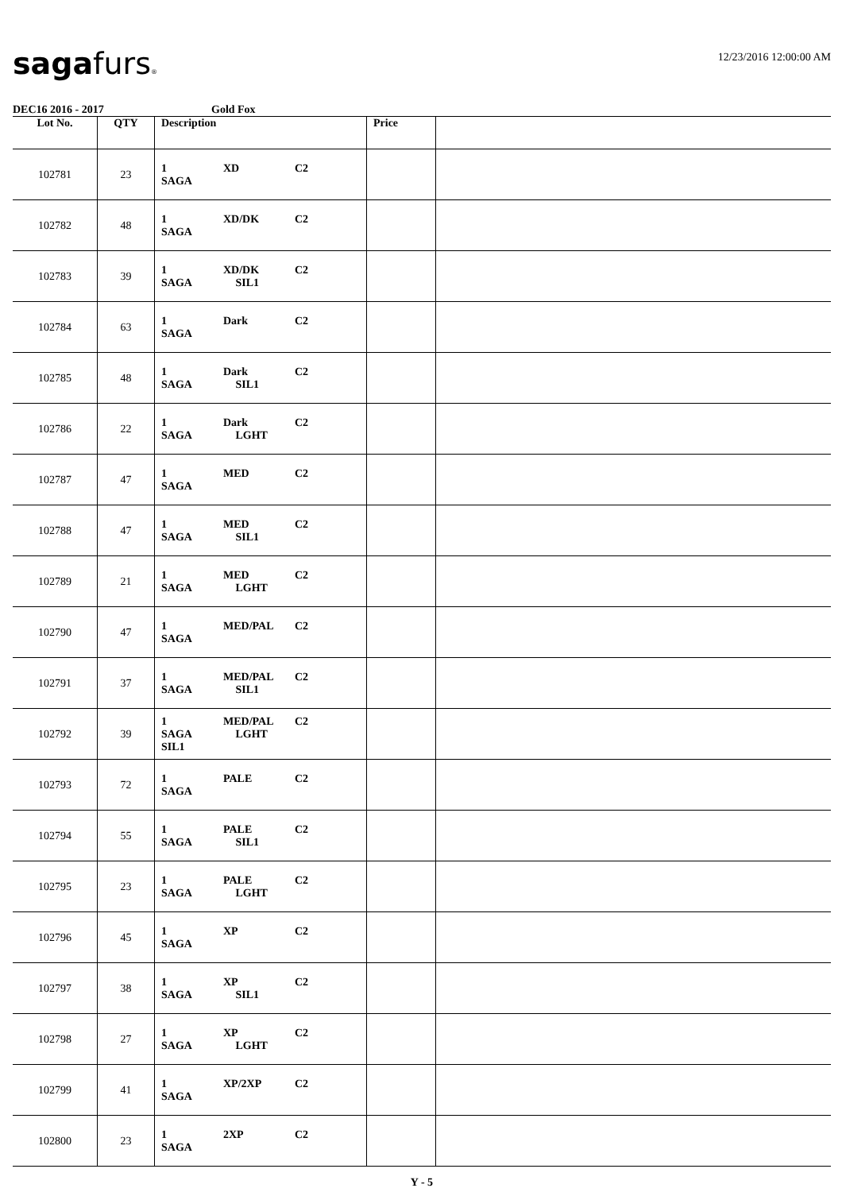sagafurs®
12/23/2016 12:00:00 AM
DEC16 2016 - 2017 Gold Fox
| Lot No. | QTY | Description | Price | |
| --- | --- | --- | --- | --- |
| 102781 | 23 | 1 XD C2 SAGA | | |
| 102782 | 48 | 1 XD/DK C2 SAGA | | |
| 102783 | 39 | 1 XD/DK C2 SAGA SIL1 | | |
| 102784 | 63 | 1 Dark C2 SAGA | | |
| 102785 | 48 | 1 Dark C2 SAGA SIL1 | | |
| 102786 | 22 | 1 Dark C2 SAGA LGHT | | |
| 102787 | 47 | 1 MED C2 SAGA | | |
| 102788 | 47 | 1 MED C2 SAGA SIL1 | | |
| 102789 | 21 | 1 MED C2 SAGA LGHT | | |
| 102790 | 47 | 1 MED/PAL C2 SAGA | | |
| 102791 | 37 | 1 MED/PAL C2 SAGA SIL1 | | |
| 102792 | 39 | 1 MED/PAL C2 SAGA LGHT SIL1 | | |
| 102793 | 72 | 1 PALE C2 SAGA | | |
| 102794 | 55 | 1 PALE C2 SAGA SIL1 | | |
| 102795 | 23 | 1 PALE C2 SAGA LGHT | | |
| 102796 | 45 | 1 XP C2 SAGA | | |
| 102797 | 38 | 1 XP C2 SAGA SIL1 | | |
| 102798 | 27 | 1 XP C2 SAGA LGHT | | |
| 102799 | 41 | 1 XP/2XP C2 SAGA | | |
| 102800 | 23 | 1 2XP C2 SAGA | | |
Y - 5